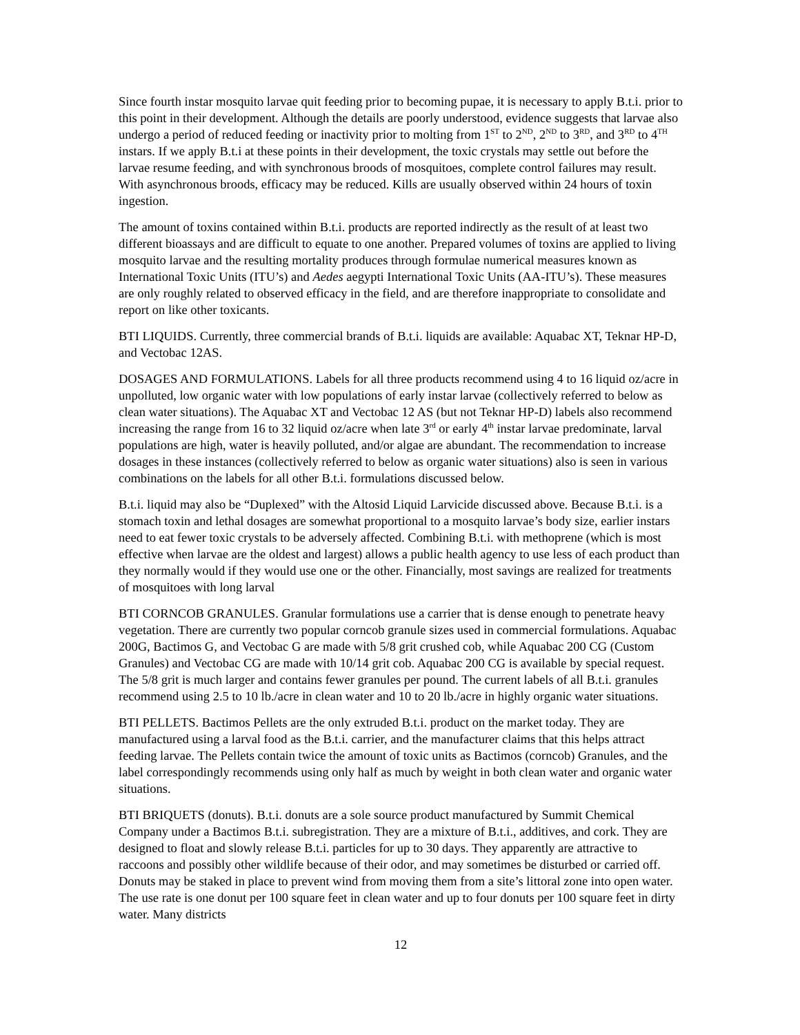Since fourth instar mosquito larvae quit feeding prior to becoming pupae, it is necessary to apply B.t.i. prior to this point in their development. Although the details are poorly understood, evidence suggests that larvae also undergo a period of reduced feeding or inactivity prior to molting from 1<sup>ST</sup> to 2<sup>ND</sup>, 2<sup>ND</sup> to 3<sup>RD</sup>, and 3<sup>RD</sup> to 4<sup>TH</sup> instars. If we apply B.t.i at these points in their development, the toxic crystals may settle out before the larvae resume feeding, and with synchronous broods of mosquitoes, complete control failures may result. With asynchronous broods, efficacy may be reduced. Kills are usually observed within 24 hours of toxin ingestion.
The amount of toxins contained within B.t.i. products are reported indirectly as the result of at least two different bioassays and are difficult to equate to one another. Prepared volumes of toxins are applied to living mosquito larvae and the resulting mortality produces through formulae numerical measures known as International Toxic Units (ITU’s) and Aedes aegypti International Toxic Units (AA-ITU’s). These measures are only roughly related to observed efficacy in the field, and are therefore inappropriate to consolidate and report on like other toxicants.
BTI LIQUIDS. Currently, three commercial brands of B.t.i. liquids are available: Aquabac XT, Teknar HP-D, and Vectobac 12AS.
DOSAGES AND FORMULATIONS. Labels for all three products recommend using 4 to 16 liquid oz/acre in unpolluted, low organic water with low populations of early instar larvae (collectively referred to below as clean water situations). The Aquabac XT and Vectobac 12 AS (but not Teknar HP-D) labels also recommend increasing the range from 16 to 32 liquid oz/acre when late 3<sup>rd</sup> or early 4<sup>th</sup> instar larvae predominate, larval populations are high, water is heavily polluted, and/or algae are abundant. The recommendation to increase dosages in these instances (collectively referred to below as organic water situations) also is seen in various combinations on the labels for all other B.t.i. formulations discussed below.
B.t.i. liquid may also be “Duplexed” with the Altosid Liquid Larvicide discussed above. Because B.t.i. is a stomach toxin and lethal dosages are somewhat proportional to a mosquito larvae’s body size, earlier instars need to eat fewer toxic crystals to be adversely affected. Combining B.t.i. with methoprene (which is most effective when larvae are the oldest and largest) allows a public health agency to use less of each product than they normally would if they would use one or the other. Financially, most savings are realized for treatments of mosquitoes with long larval
BTI CORNCOB GRANULES. Granular formulations use a carrier that is dense enough to penetrate heavy vegetation. There are currently two popular corncob granule sizes used in commercial formulations. Aquabac 200G, Bactimos G, and Vectobac G are made with 5/8 grit crushed cob, while Aquabac 200 CG (Custom Granules) and Vectobac CG are made with 10/14 grit cob. Aquabac 200 CG is available by special request. The 5/8 grit is much larger and contains fewer granules per pound. The current labels of all B.t.i. granules recommend using 2.5 to 10 lb./acre in clean water and 10 to 20 lb./acre in highly organic water situations.
BTI PELLETS. Bactimos Pellets are the only extruded B.t.i. product on the market today. They are manufactured using a larval food as the B.t.i. carrier, and the manufacturer claims that this helps attract feeding larvae. The Pellets contain twice the amount of toxic units as Bactimos (corncob) Granules, and the label correspondingly recommends using only half as much by weight in both clean water and organic water situations.
BTI BRIQUETS (donuts). B.t.i. donuts are a sole source product manufactured by Summit Chemical Company under a Bactimos B.t.i. subregistration. They are a mixture of B.t.i., additives, and cork. They are designed to float and slowly release B.t.i. particles for up to 30 days. They apparently are attractive to raccoons and possibly other wildlife because of their odor, and may sometimes be disturbed or carried off. Donuts may be staked in place to prevent wind from moving them from a site’s littoral zone into open water. The use rate is one donut per 100 square feet in clean water and up to four donuts per 100 square feet in dirty water. Many districts
12